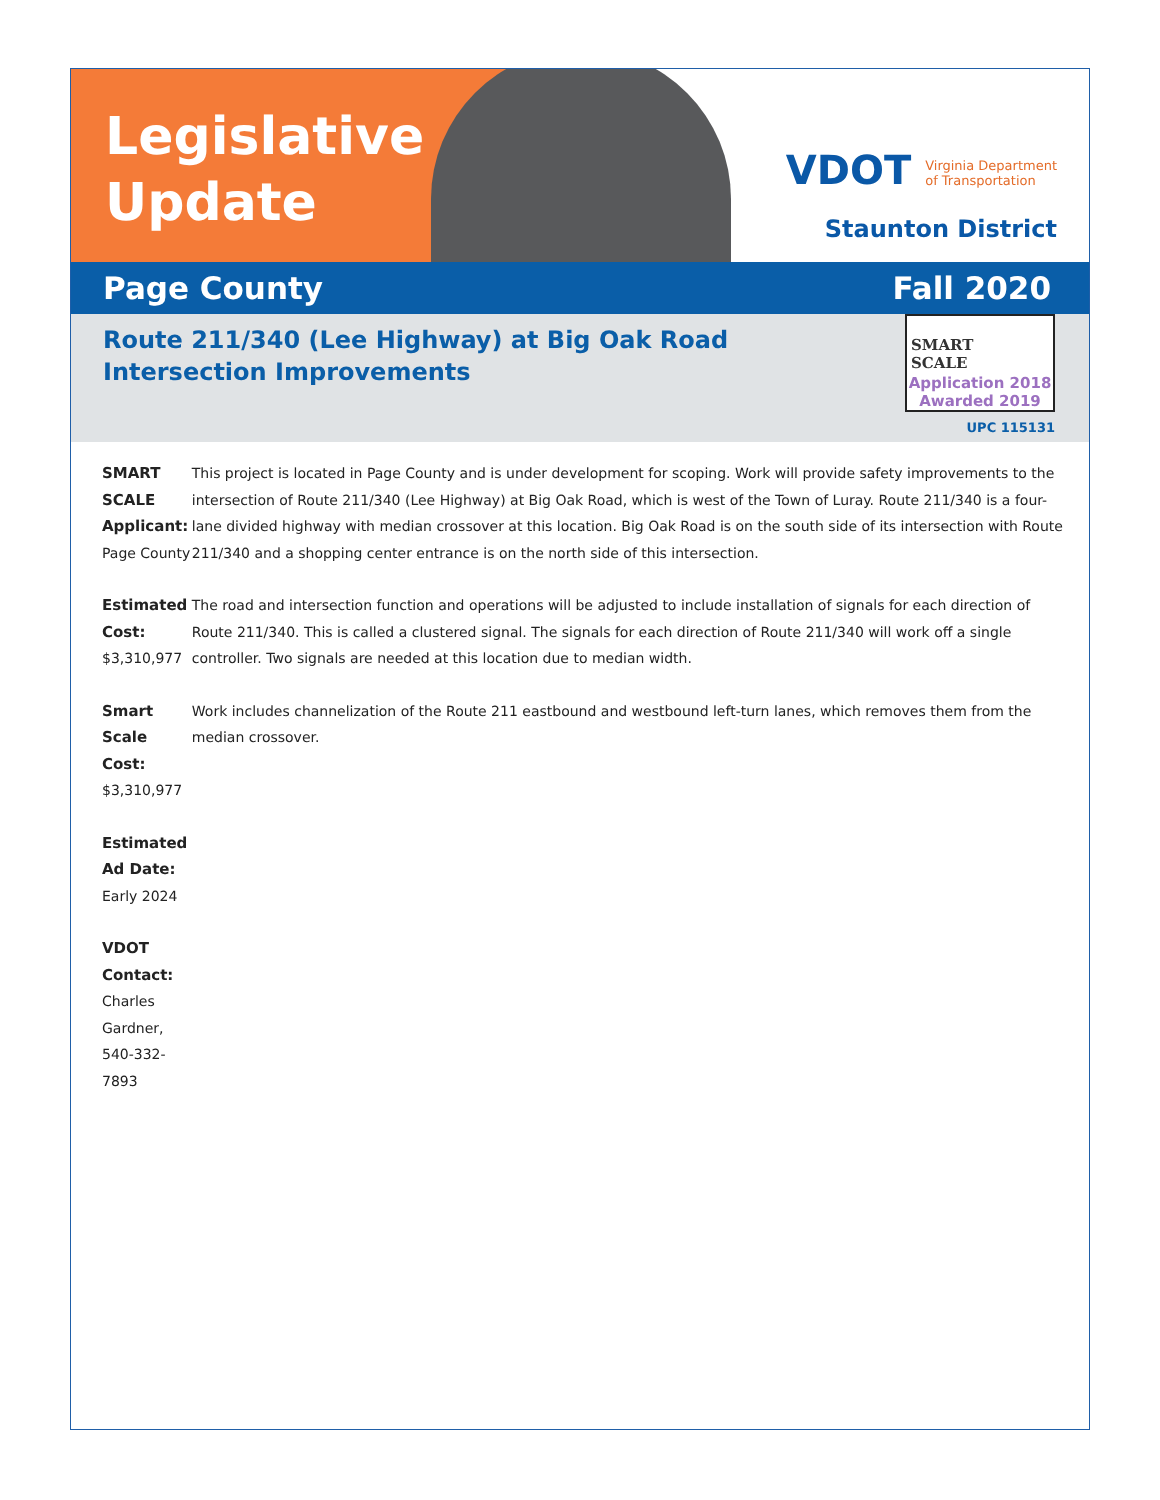Legislative
Update
VDOT Virginia Department
of Transportation
Staunton District
Page County Fall 2020
Route 211/340 (Lee Highway) at Big Oak Road
Intersection Improvements
SMART
SCALE
Application 2018
Awarded 2019
UPC 115131
SMART SCALE Applicant:
Page County
Estimated Cost:
$3,310,977
Smart Scale Cost:
$3,310,977
Estimated Ad Date:
Early 2024
VDOT Contact:
Charles Gardner, 540-332-7893
This project is located in Page County and is under development for scoping. Work will provide safety improvements to the intersection of Route 211/340 (Lee Highway) at Big Oak Road, which is west of the Town of Luray. Route 211/340 is a four-lane divided highway with median crossover at this location. Big Oak Road is on the south side of its intersection with Route 211/340 and a shopping center entrance is on the north side of this intersection.
The road and intersection function and operations will be adjusted to include installation of signals for each direction of Route 211/340. This is called a clustered signal. The signals for each direction of Route 211/340 will work off a single controller. Two signals are needed at this location due to median width.
Work includes channelization of the Route 211 eastbound and westbound left-turn lanes, which removes them from the median crossover.